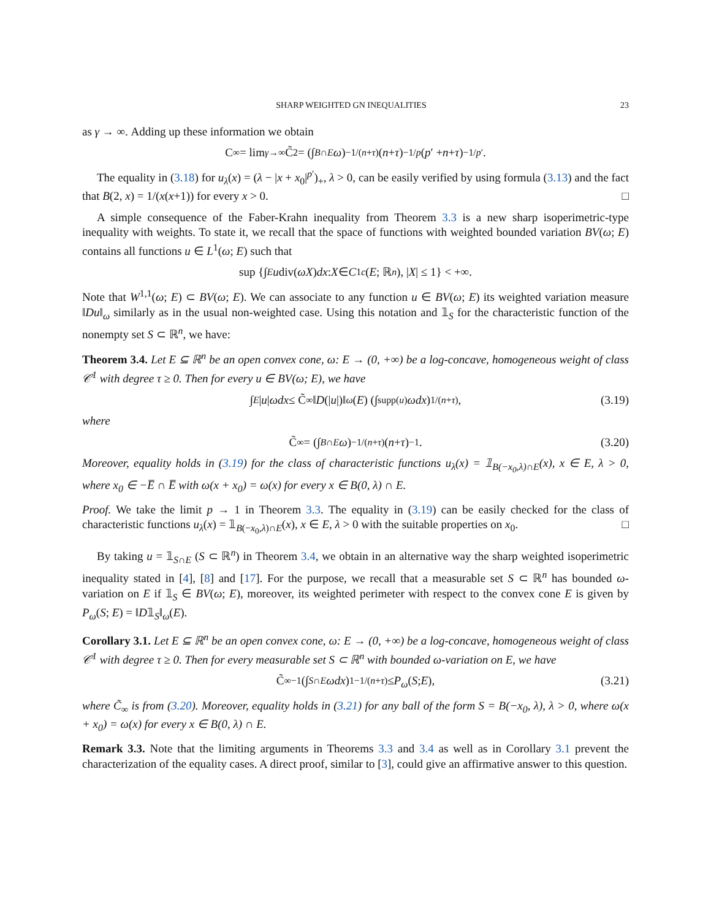SHARP WEIGHTED GN INEQUALITIES 23
as γ → ∞. Adding up these information we obtain
C<sub>∞</sub> = lim<sub>γ→∞</sub> C̃<sub>2</sub> = (∫<sub>B∩E</sub> ω)<sup>−1/(n+τ)</sup> (n + τ)<sup>−1/p</sup> (p ′ + n + τ)<sup>−1/p′</sup>.
The equality in (3.18) for u<sub>λ</sub>(x) = (λ − |x + x<sub>0</sub>|<sup>p′</sup>)<sub>+</sub>, λ > 0, can be easily verified by using formula (3.13) and the fact that B(2, x) = 1/(x(x+1)) for every x > 0. □
A simple consequence of the Faber-Krahn inequality from Theorem 3.3 is a new sharp isoperimetric-type inequality with weights. To state it, we recall that the space of functions with weighted bounded variation BV(ω; E) contains all functions u ∈ L<sup>1</sup>(ω; E) such that
sup {∫<sub>E</sub> u div(ωX) dx : X ∈ C<sup>1</sup><sub>c</sub> (E; ℝ<sup>n</sup>), | X | ≤ 1} < +∞.
Note that W<sup>1,1</sup>(ω; E) ⊂ BV(ω; E). We can associate to any function u ∈ BV(ω; E) its weighted variation measure ‖Du‖<sub>ω</sub> similarly as in the usual non-weighted case. Using this notation and 𝟙<sub>S</sub> for the characteristic function of the nonempty set S ⊂ ℝ<sup>n</sup>, we have:
Theorem 3.4. Let E ⊆ ℝ<sup>n</sup> be an open convex cone, ω: E → (0, +∞) be a log-concave, homogeneous weight of class 𝒞<sup>1</sup> with degree τ ≥ 0. Then for every u ∈ BV(ω; E), we have
∫<sub>E</sub> | u | ωdx ≤ C̃<sub>∞</sub>‖ D (| u |)‖<sub>ω</sub> (E) (∫<sub>supp(u)</sub> ωdx)<sup>1/(n+τ)</sup> , (3.19)
where
C̃<sub>∞</sub> = (∫<sub>B∩E</sub> ω)<sup>−1/(n+τ)</sup> (n + τ)<sup>−1</sup>. (3.20)
Moreover, equality holds in (3.19) for the class of characteristic functions u<sub>λ</sub>(x) = 𝟙<sub>B(−x<sub>0</sub>,λ)∩E</sub>(x), x ∈ E, λ > 0, where x<sub>0</sub> ∈ −E̅ ∩ E̅ with ω(x + x<sub>0</sub>) = ω(x) for every x ∈ B(0, λ) ∩ E.
Proof. We take the limit p → 1 in Theorem 3.3. The equality in (3.19) can be easily checked for the class of characteristic functions u<sub>λ</sub>(x) = 𝟙<sub>B(−x<sub>0</sub>,λ)∩E</sub>(x), x ∈ E, λ > 0 with the suitable properties on x<sub>0</sub>. □
By taking u = 𝟙<sub>S∩E</sub> (S ⊂ ℝ<sup>n</sup>) in Theorem 3.4, we obtain in an alternative way the sharp weighted isoperimetric inequality stated in [4], [8] and [17]. For the purpose, we recall that a measurable set S ⊂ ℝ<sup>n</sup> has bounded ω-variation on E if 𝟙<sub>S</sub> ∈ BV(ω; E), moreover, its weighted perimeter with respect to the convex cone E is given by P<sub>ω</sub>(S; E) = ‖D𝟙<sub>S</sub>‖<sub>ω</sub>(E).
Corollary 3.1. Let E ⊆ ℝ<sup>n</sup> be an open convex cone, ω: E → (0, +∞) be a log-concave, homogeneous weight of class 𝒞<sup>1</sup> with degree τ ≥ 0. Then for every measurable set S ⊂ ℝ<sup>n</sup> with bounded ω-variation on E, we have
C̃<sub>∞</sub><sup>−1</sup> (∫<sub>S∩E</sub> ωdx)<sup>1−1/(n+τ)</sup> ≤ P<sub>ω</sub> (S; E), (3.21)
where C̃<sub>∞</sub> is from (3.20). Moreover, equality holds in (3.21) for any ball of the form S = B(−x<sub>0</sub>, λ), λ > 0, where ω(x + x<sub>0</sub>) = ω(x) for every x ∈ B(0, λ) ∩ E.
Remark 3.3. Note that the limiting arguments in Theorems 3.3 and 3.4 as well as in Corollary 3.1 prevent the characterization of the equality cases. A direct proof, similar to [3], could give an affirmative answer to this question.